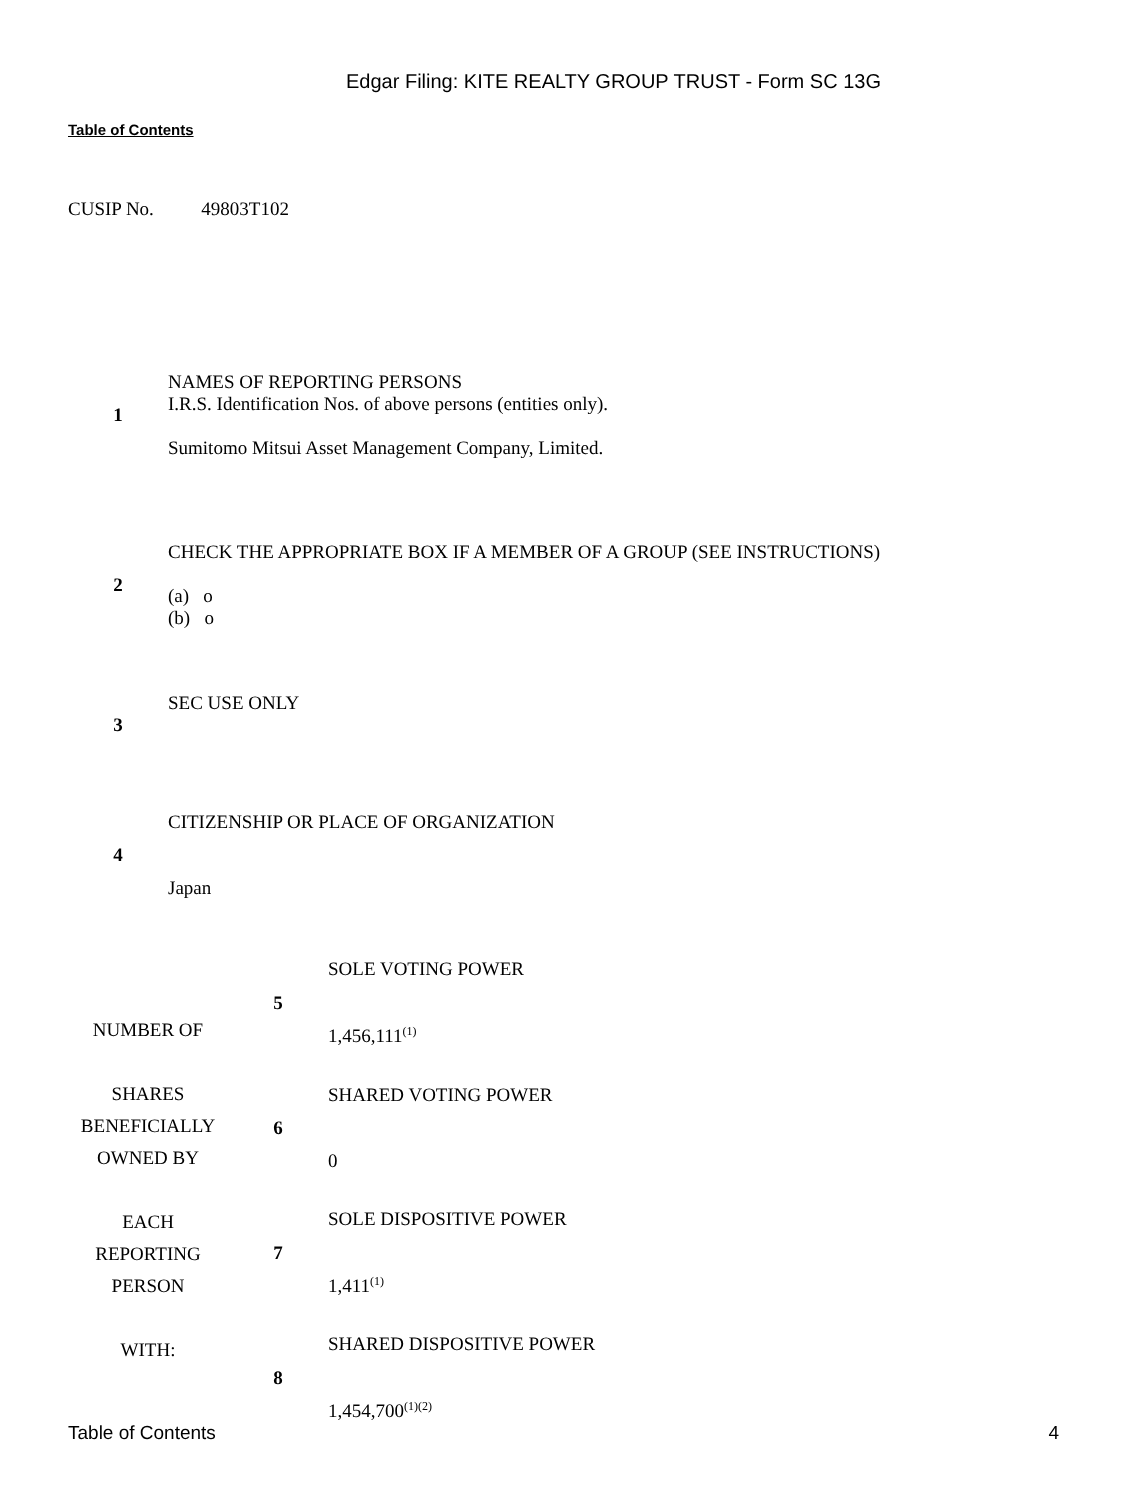Edgar Filing: KITE REALTY GROUP TRUST - Form SC 13G
Table of Contents
CUSIP No. 49803T102
| 1 | NAMES OF REPORTING PERSONS I.R.S. Identification Nos. of above persons (entities only). Sumitomo Mitsui Asset Management Company, Limited. |
| 2 | CHECK THE APPROPRIATE BOX IF A MEMBER OF A GROUP (SEE INSTRUCTIONS) (a) o (b) o |
| 3 | SEC USE ONLY |
| 4 | CITIZENSHIP OR PLACE OF ORGANIZATION Japan |
| NUMBER OF SHARES BENEFICIALLY OWNED BY EACH REPORTING PERSON WITH: | 5 | SOLE VOTING POWER 1,456,111<sup>(1)</sup> |
| | 6 | SHARED VOTING POWER 0 |
| | 7 | SOLE DISPOSITIVE POWER 1,411<sup>(1)</sup> |
| | 8 | SHARED DISPOSITIVE POWER 1,454,700<sup>(1)(2)</sup> |
Table of Contents 4